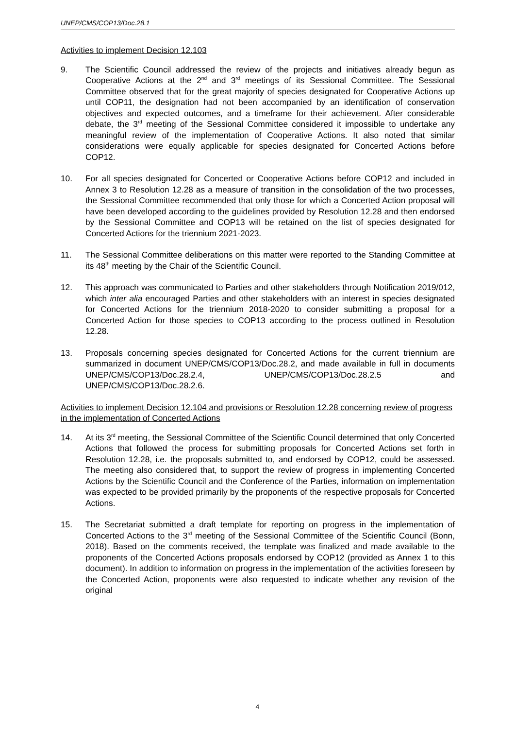UNEP/CMS/COP13/Doc.28.1
Activities to implement Decision 12.103
9. The Scientific Council addressed the review of the projects and initiatives already begun as Cooperative Actions at the 2<sup>nd</sup> and 3<sup>rd</sup> meetings of its Sessional Committee. The Sessional Committee observed that for the great majority of species designated for Cooperative Actions up until COP11, the designation had not been accompanied by an identification of conservation objectives and expected outcomes, and a timeframe for their achievement. After considerable debate, the 3<sup>rd</sup> meeting of the Sessional Committee considered it impossible to undertake any meaningful review of the implementation of Cooperative Actions. It also noted that similar considerations were equally applicable for species designated for Concerted Actions before COP12.
10. For all species designated for Concerted or Cooperative Actions before COP12 and included in Annex 3 to Resolution 12.28 as a measure of transition in the consolidation of the two processes, the Sessional Committee recommended that only those for which a Concerted Action proposal will have been developed according to the guidelines provided by Resolution 12.28 and then endorsed by the Sessional Committee and COP13 will be retained on the list of species designated for Concerted Actions for the triennium 2021-2023.
11. The Sessional Committee deliberations on this matter were reported to the Standing Committee at its 48<sup>th</sup> meeting by the Chair of the Scientific Council.
12. This approach was communicated to Parties and other stakeholders through Notification 2019/012, which inter alia encouraged Parties and other stakeholders with an interest in species designated for Concerted Actions for the triennium 2018-2020 to consider submitting a proposal for a Concerted Action for those species to COP13 according to the process outlined in Resolution 12.28.
13. Proposals concerning species designated for Concerted Actions for the current triennium are summarized in document UNEP/CMS/COP13/Doc.28.2, and made available in full in documents UNEP/CMS/COP13/Doc.28.2.4, UNEP/CMS/COP13/Doc.28.2.5 and UNEP/CMS/COP13/Doc.28.2.6.
Activities to implement Decision 12.104 and provisions or Resolution 12.28 concerning review of progress in the implementation of Concerted Actions
14. At its 3<sup>rd</sup> meeting, the Sessional Committee of the Scientific Council determined that only Concerted Actions that followed the process for submitting proposals for Concerted Actions set forth in Resolution 12.28, i.e. the proposals submitted to, and endorsed by COP12, could be assessed. The meeting also considered that, to support the review of progress in implementing Concerted Actions by the Scientific Council and the Conference of the Parties, information on implementation was expected to be provided primarily by the proponents of the respective proposals for Concerted Actions.
15. The Secretariat submitted a draft template for reporting on progress in the implementation of Concerted Actions to the 3<sup>rd</sup> meeting of the Sessional Committee of the Scientific Council (Bonn, 2018). Based on the comments received, the template was finalized and made available to the proponents of the Concerted Actions proposals endorsed by COP12 (provided as Annex 1 to this document). In addition to information on progress in the implementation of the activities foreseen by the Concerted Action, proponents were also requested to indicate whether any revision of the original
4